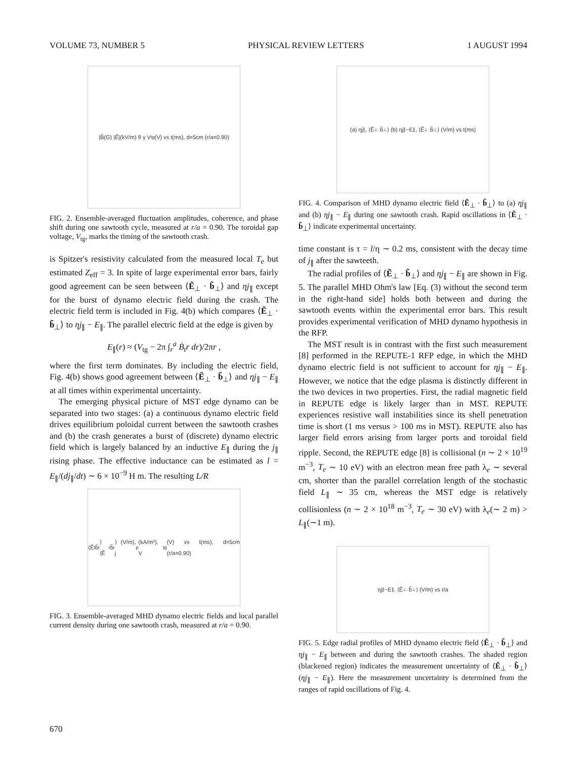VOLUME 73, NUMBER 5 PHYSICAL REVIEW LETTERS 1 AUGUST 1994
|B̃(G) |Ẽ|(kV/m) θ γ V<sub>tg</sub>(V) vs t(ms), d=5cm (r/a=0.90)
FIG. 2. Ensemble-averaged fluctuation amplitudes, coherence, and phase shift during one sawtooth cycle, measured at r/a = 0.90. The toroidal gap voltage, V<sub>tg</sub>, marks the timing of the sawtooth crash.
is Spitzer's resistivity calculated from the measured local T<sub>e</sub> but estimated Z<sub>eff</sub> = 3. In spite of large experimental error bars, fairly good agreement can be seen between ⟨Ẽ<sub>⊥</sub> · b̃<sub>⊥</sub>⟩ and ηj<sub>∥</sub> except for the burst of dynamo electric field during the crash. The electric field term is included in Fig. 4(b) which compares ⟨Ẽ<sub>⊥</sub> · b̃<sub>⊥</sub>⟩ to ηj<sub>∥</sub> − E<sub>∥</sub>. The parallel electric field at the edge is given by
E<sub>∥</sub>(r) ≈ (V<sub>tg</sub> − 2π ∫<sub>r</sub><sup>a</sup> Ḃ<sub>t</sub>r dr)/2πr ,
where the first term dominates. By including the electric field, Fig. 4(b) shows good agreement between ⟨Ẽ<sub>⊥</sub> · b̃<sub>⊥</sub>⟩ and ηj<sub>∥</sub> − E<sub>∥</sub> at all times within experimental uncertainty.
The emerging physical picture of MST edge dynamo can be separated into two stages: (a) a continuous dynamo electric field drives equilibrium poloidal current between the sawtooth crashes and (b) the crash generates a burst of (discrete) dynamo electric field which is largely balanced by an inductive E<sub>∥</sub> during the j<sub>∥</sub> rising phase. The effective inductance can be estimated as l = E<sub>∥</sub>/(dj<sub>∥</sub>/dt) ∼ 6 × 10<sup>−9</sup> H m. The resulting L/R
⟨Ẽ<sub>t</sub>b̃<sub>t</sub>⟩ ⟨Ẽ<sub>r</sub>b̃<sub>r</sub>⟩ (V/m), j<sub>p</sub> (kA/m²), V<sub>tg</sub>(V) vs t(ms), d=5cm (r/a=0.90)
FIG. 3. Ensemble-averaged MHD dynamo electric fields and local parallel current density during one sawtooth crash, measured at r/a = 0.90.
(a) ηj<sub>∥</sub>, ⟨Ẽ<sub>⊥</sub>·b̃<sub>⊥</sub>⟩ (b) ηj<sub>∥</sub>−E<sub>∥</sub>, ⟨Ẽ<sub>⊥</sub>·b̃<sub>⊥</sub>⟩ (V/m) vs t(ms)
FIG. 4. Comparison of MHD dynamo electric field ⟨Ẽ<sub>⊥</sub> · b̃<sub>⊥</sub>⟩ to (a) ηj<sub>∥</sub> and (b) ηj<sub>∥</sub> − E<sub>∥</sub> during one sawtooth crash. Rapid oscillations in ⟨Ẽ<sub>⊥</sub> · b̃<sub>⊥</sub>⟩ indicate experimental uncertainty.
time constant is τ = l/η ∼ 0.2 ms, consistent with the decay time of j<sub>∥</sub> after the sawteeth.
The radial profiles of ⟨Ẽ<sub>⊥</sub> · b̃<sub>⊥</sub>⟩ and ηj<sub>∥</sub> − E<sub>∥</sub> are shown in Fig. 5. The parallel MHD Ohm's law [Eq. (3) without the second term in the right-hand side] holds both between and during the sawtooth events within the experimental error bars. This result provides experimental verification of MHD dynamo hypothesis in the RFP.
The MST result is in contrast with the first such measurement [8] performed in the REPUTE-1 RFP edge, in which the MHD dynamo electric field is not sufficient to account for ηj<sub>∥</sub> − E<sub>∥</sub>. However, we notice that the edge plasma is distinctly different in the two devices in two properties. First, the radial magnetic field in REPUTE edge is likely larger than in MST. REPUTE experiences resistive wall instabilities since its shell penetration time is short (1 ms versus > 100 ms in MST). REPUTE also has larger field errors arising from larger ports and toroidal field ripple. Second, the REPUTE edge [8] is collisional (n ∼ 2 × 10<sup>19</sup> m<sup>−3</sup>, T<sub>e</sub> ∼ 10 eV) with an electron mean free path λ<sub>e</sub> ∼ several cm, shorter than the parallel correlation length of the stochastic field L<sub>∥</sub> ∼ 35 cm, whereas the MST edge is relatively collisionless (n ∼ 2 × 10<sup>18</sup> m<sup>−3</sup>, T<sub>e</sub> ∼ 30 eV) with λ<sub>e</sub>(∼ 2 m) > L<sub>∥</sub>(∼1 m).
ηj<sub>∥</sub>−E<sub>∥</sub>, ⟨Ẽ<sub>⊥</sub>·b̃<sub>⊥</sub>⟩ (V/m) vs r/a
FIG. 5. Edge radial profiles of MHD dynamo electric field ⟨Ẽ<sub>⊥</sub> · b̃<sub>⊥</sub>⟩ and ηj<sub>∥</sub> − E<sub>∥</sub> between and during the sawtooth crashes. The shaded region (blackened region) indicates the measurement uncertainty of ⟨Ẽ<sub>⊥</sub> · b̃<sub>⊥</sub>⟩ (ηj<sub>∥</sub> − E<sub>∥</sub>). Here the measurement uncertainty is determined from the ranges of rapid oscillations of Fig. 4.
670